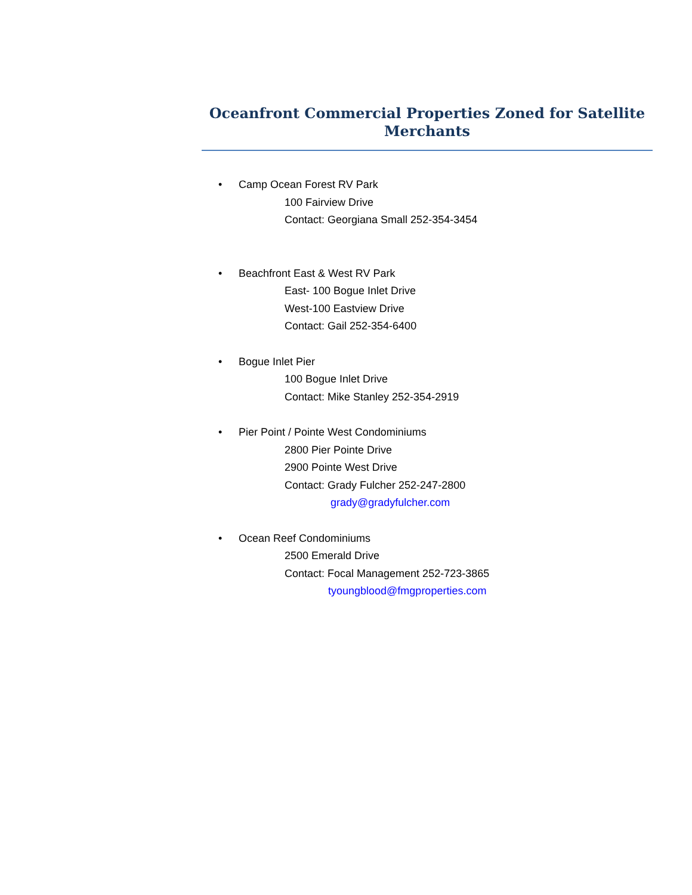Oceanfront Commercial Properties Zoned for Satellite
Merchants
• Camp Ocean Forest RV Park
100 Fairview Drive
Contact: Georgiana Small 252-354-3454
• Beachfront East & West RV Park
East- 100 Bogue Inlet Drive
West-100 Eastview Drive
Contact: Gail 252-354-6400
• Bogue Inlet Pier
100 Bogue Inlet Drive
Contact: Mike Stanley 252-354-2919
• Pier Point / Pointe West Condominiums
2800 Pier Pointe Drive
2900 Pointe West Drive
Contact: Grady Fulcher 252-247-2800
grady@gradyfulcher.com
• Ocean Reef Condominiums
2500 Emerald Drive
Contact: Focal Management 252-723-3865
tyoungblood@fmgproperties.com